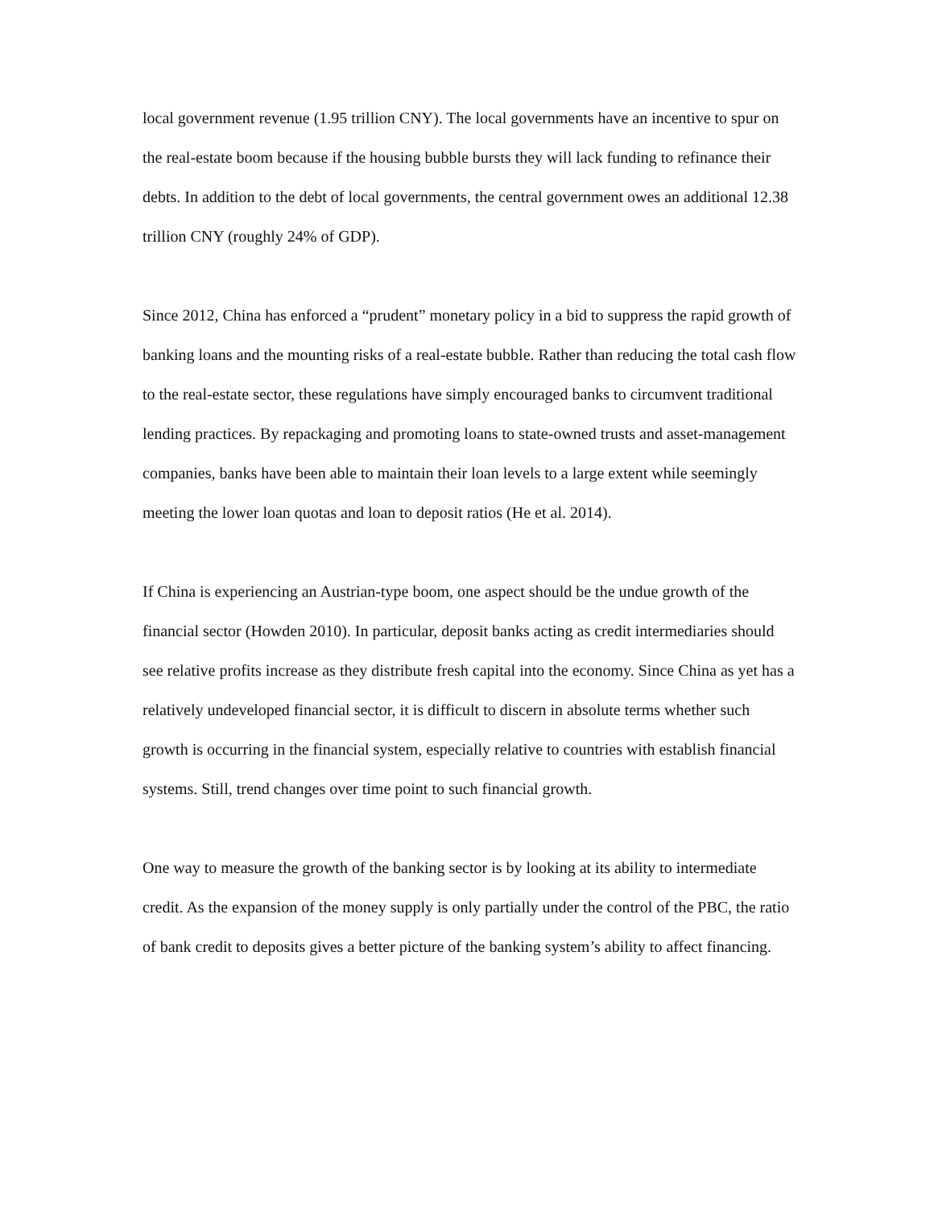local government revenue (1.95 trillion CNY). The local governments have an incentive to spur on the real-estate boom because if the housing bubble bursts they will lack funding to refinance their debts. In addition to the debt of local governments, the central government owes an additional 12.38 trillion CNY (roughly 24% of GDP).
Since 2012, China has enforced a “prudent” monetary policy in a bid to suppress the rapid growth of banking loans and the mounting risks of a real-estate bubble. Rather than reducing the total cash flow to the real-estate sector, these regulations have simply encouraged banks to circumvent traditional lending practices. By repackaging and promoting loans to state-owned trusts and asset-management companies, banks have been able to maintain their loan levels to a large extent while seemingly meeting the lower loan quotas and loan to deposit ratios (He et al. 2014).
If China is experiencing an Austrian-type boom, one aspect should be the undue growth of the financial sector (Howden 2010). In particular, deposit banks acting as credit intermediaries should see relative profits increase as they distribute fresh capital into the economy. Since China as yet has a relatively undeveloped financial sector, it is difficult to discern in absolute terms whether such growth is occurring in the financial system, especially relative to countries with establish financial systems. Still, trend changes over time point to such financial growth.
One way to measure the growth of the banking sector is by looking at its ability to intermediate credit. As the expansion of the money supply is only partially under the control of the PBC, the ratio of bank credit to deposits gives a better picture of the banking system’s ability to affect financing.